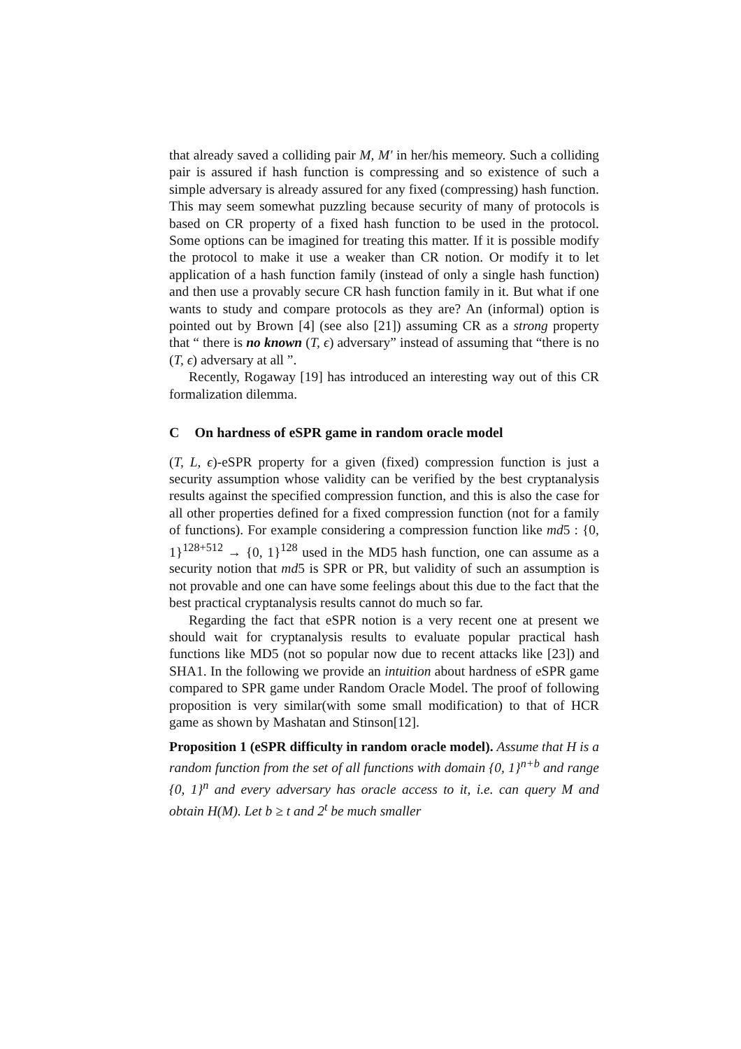that already saved a colliding pair M, M′ in her/his memeory. Such a colliding pair is assured if hash function is compressing and so existence of such a simple adversary is already assured for any fixed (compressing) hash function. This may seem somewhat puzzling because security of many of protocols is based on CR property of a fixed hash function to be used in the protocol. Some options can be imagined for treating this matter. If it is possible modify the protocol to make it use a weaker than CR notion. Or modify it to let application of a hash function family (instead of only a single hash function) and then use a provably secure CR hash function family in it. But what if one wants to study and compare protocols as they are? An (informal) option is pointed out by Brown [4] (see also [21]) assuming CR as a strong property that “ there is no known (T, ϵ) adversary” instead of assuming that “there is no (T, ϵ) adversary at all ”.
Recently, Rogaway [19] has introduced an interesting way out of this CR formalization dilemma.
C On hardness of eSPR game in random oracle model
(T, L, ϵ)-eSPR property for a given (fixed) compression function is just a security assumption whose validity can be verified by the best cryptanalysis results against the specified compression function, and this is also the case for all other properties defined for a fixed compression function (not for a family of functions). For example considering a compression function like md5 : {0, 1}<sup>128+512</sup> → {0, 1}<sup>128</sup> used in the MD5 hash function, one can assume as a security notion that md5 is SPR or PR, but validity of such an assumption is not provable and one can have some feelings about this due to the fact that the best practical cryptanalysis results cannot do much so far.
Regarding the fact that eSPR notion is a very recent one at present we should wait for cryptanalysis results to evaluate popular practical hash functions like MD5 (not so popular now due to recent attacks like [23]) and SHA1. In the following we provide an intuition about hardness of eSPR game compared to SPR game under Random Oracle Model. The proof of following proposition is very similar(with some small modification) to that of HCR game as shown by Mashatan and Stinson[12].
Proposition 1 (eSPR difficulty in random oracle model). Assume that H is a random function from the set of all functions with domain {0, 1}<sup>n+b</sup> and range {0, 1}<sup>n</sup> and every adversary has oracle access to it, i.e. can query M and obtain H(M). Let b ≥ t and 2<sup>t</sup> be much smaller